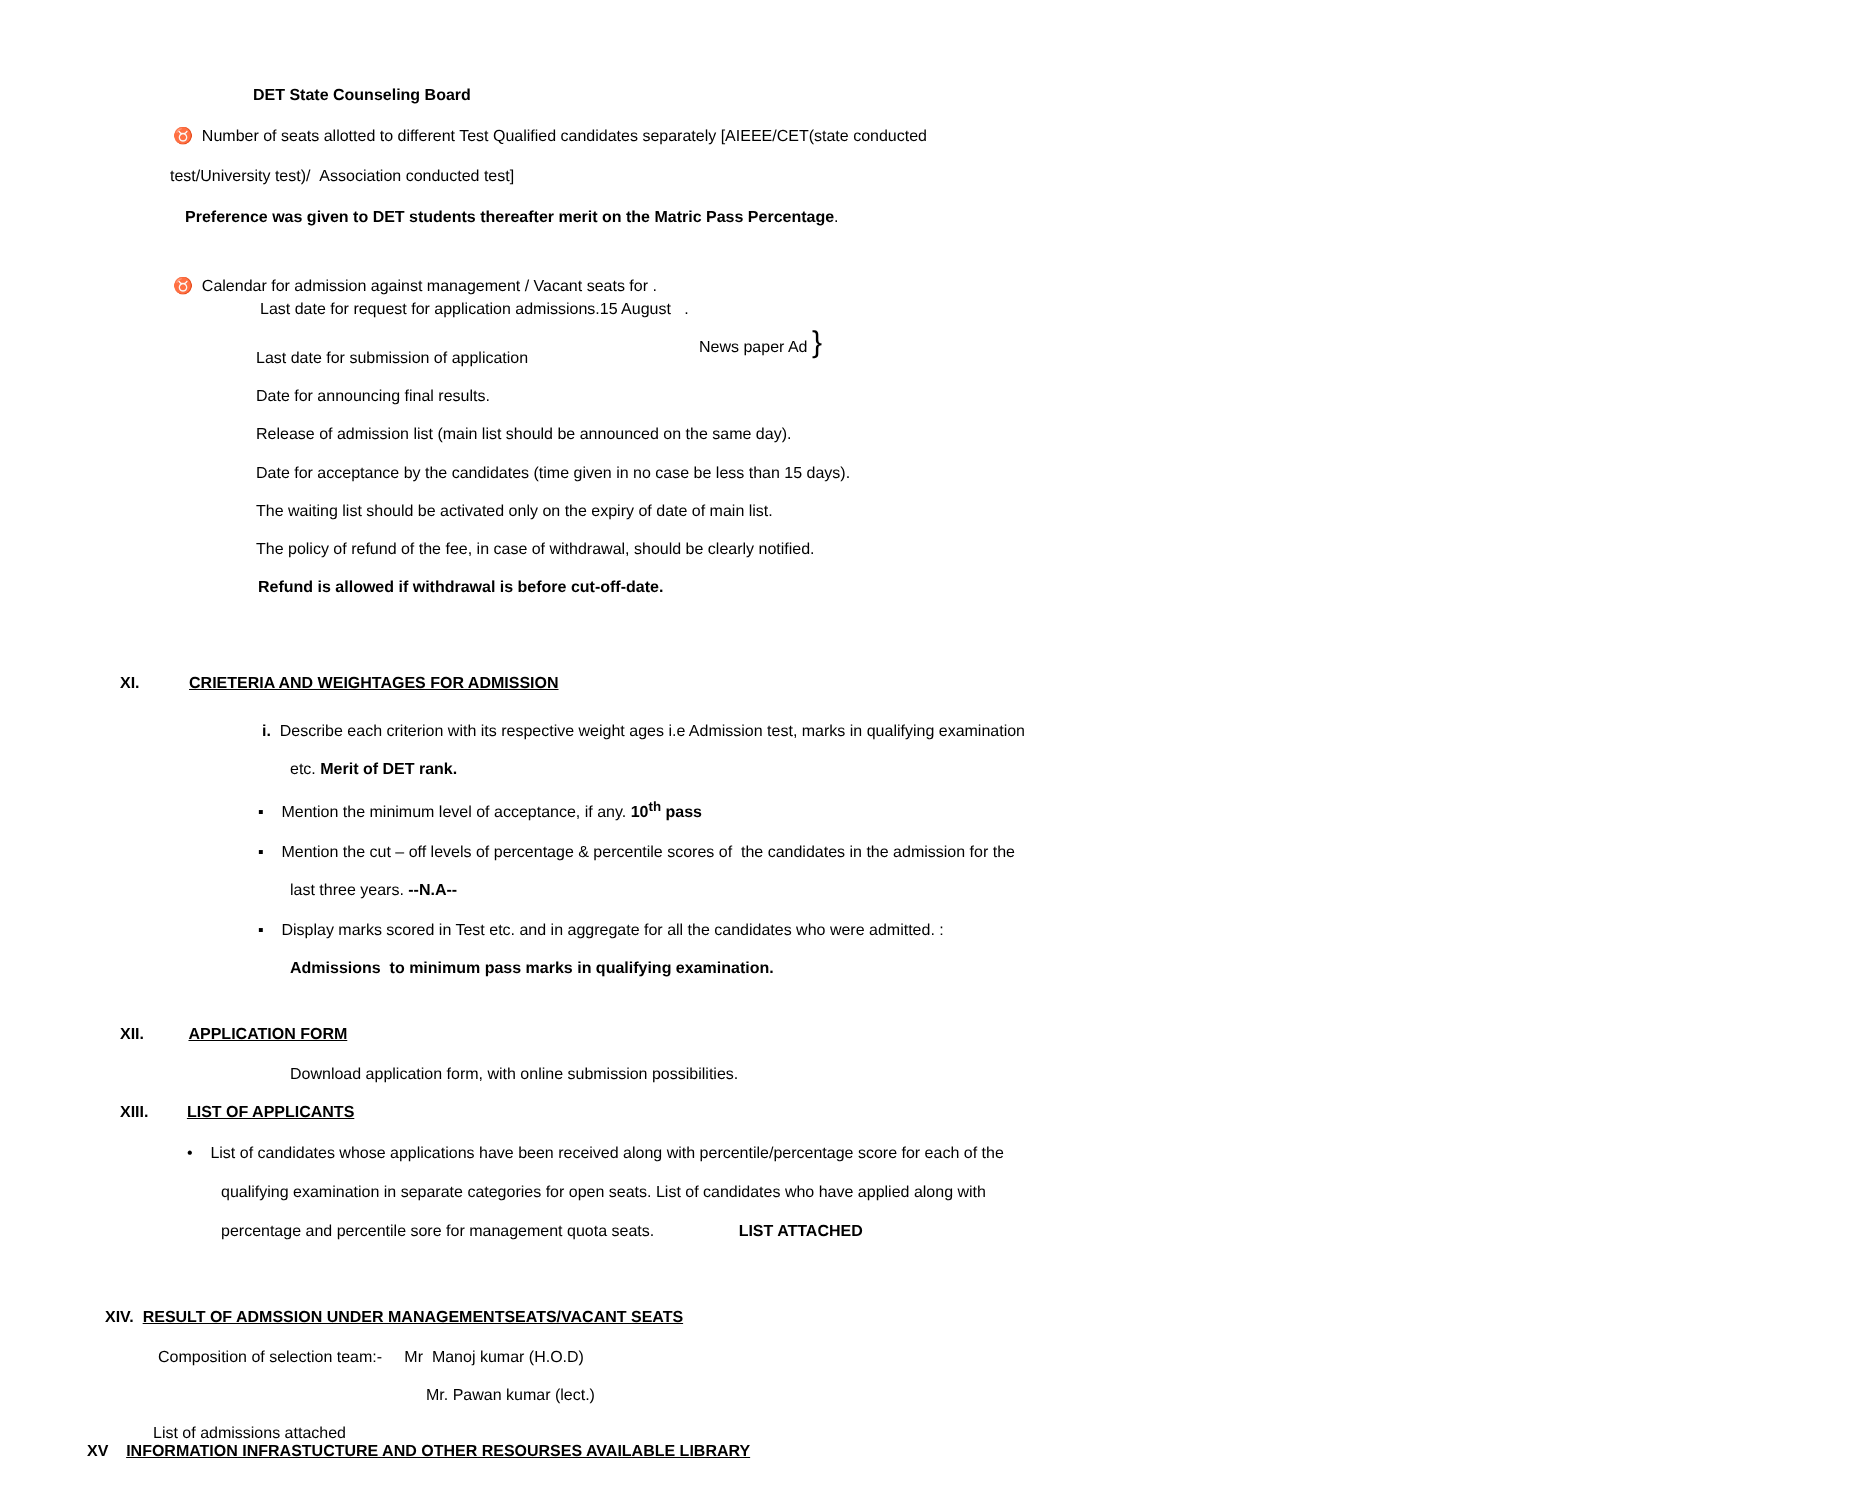DET State Counseling Board
♉ Number of seats allotted to different Test Qualified candidates separately [AIEEE/CET(state conducted
test/University test)/ Association conducted test]
Preference was given to DET students thereafter merit on the Matric Pass Percentage.
♉ Calendar for admission against management / Vacant seats for .
Last date for request for application admissions.15 August .
News paper Ad }
Last date for submission of application
Date for announcing final results.
Release of admission list (main list should be announced on the same day).
Date for acceptance by the candidates (time given in no case be less than 15 days).
The waiting list should be activated only on the expiry of date of main list.
The policy of refund of the fee, in case of withdrawal, should be clearly notified.
Refund is allowed if withdrawal is before cut-off-date.
XI. CRIETERIA AND WEIGHTAGES FOR ADMISSION
i. Describe each criterion with its respective weight ages i.e Admission test, marks in qualifying examination
etc. Merit of DET rank.
▪ Mention the minimum level of acceptance, if any. 10<sup>th</sup> pass
▪ Mention the cut – off levels of percentage & percentile scores of the candidates in the admission for the
last three years. --N.A--
▪ Display marks scored in Test etc. and in aggregate for all the candidates who were admitted. :
Admissions to minimum pass marks in qualifying examination.
XII. APPLICATION FORM
Download application form, with online submission possibilities.
XIII. LIST OF APPLICANTS
• List of candidates whose applications have been received along with percentile/percentage score for each of the
qualifying examination in separate categories for open seats. List of candidates who have applied along with
percentage and percentile sore for management quota seats. LIST ATTACHED
XIV. RESULT OF ADMSSION UNDER MANAGEMENTSEATS/VACANT SEATS
Composition of selection team:- Mr Manoj kumar (H.O.D)
Mr. Pawan kumar (lect.)
List of admissions attached
XV INFORMATION INFRASTUCTURE AND OTHER RESOURSES AVAILABLE LIBRARY